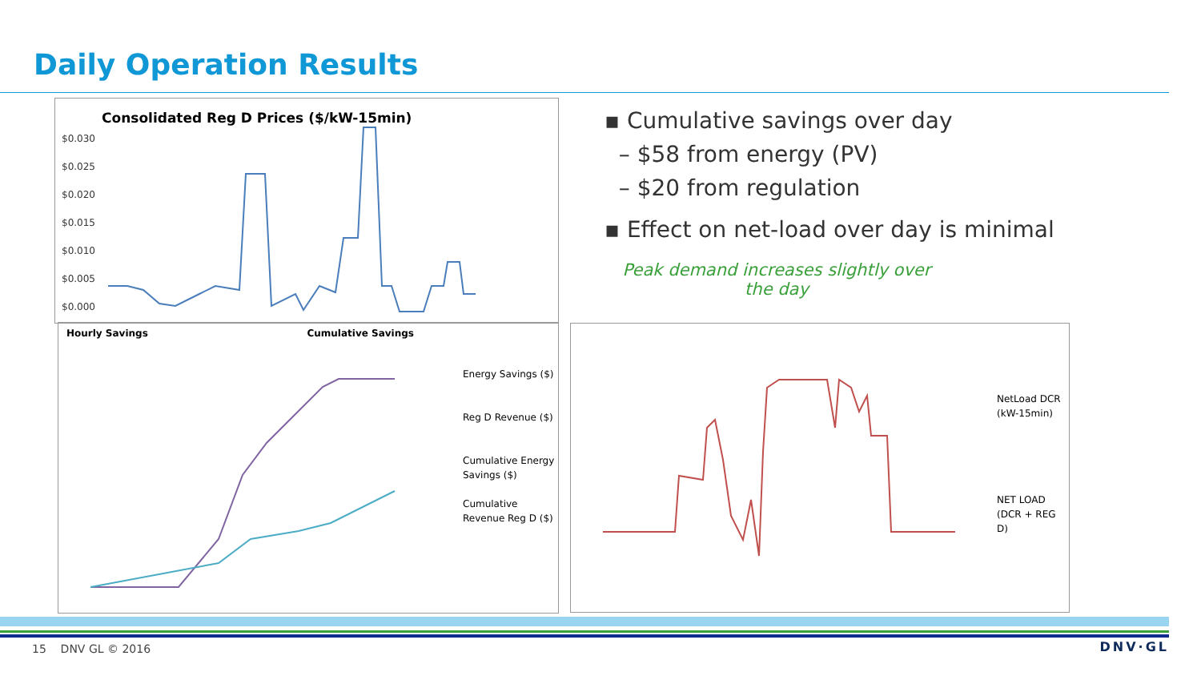Daily Operation Results
Consolidated Reg D Prices ($/kW-15min)
$0.030
$0.025
$0.020
$0.015
$0.010
$0.005
$0.000
Hourly Savings Cumulative Savings
Energy Savings ($)
Reg D Revenue ($)
Cumulative Energy Savings ($)
Cumulative Revenue Reg D ($)
▪ Cumulative savings over day
– $58 from energy (PV)
– $20 from regulation
▪ Effect on net-load over day is minimal
Peak demand increases slightly over the day
NetLoad DCR (kW-15min)
NET LOAD (DCR + REG D)
15 DNV GL © 2016 DNV·GL